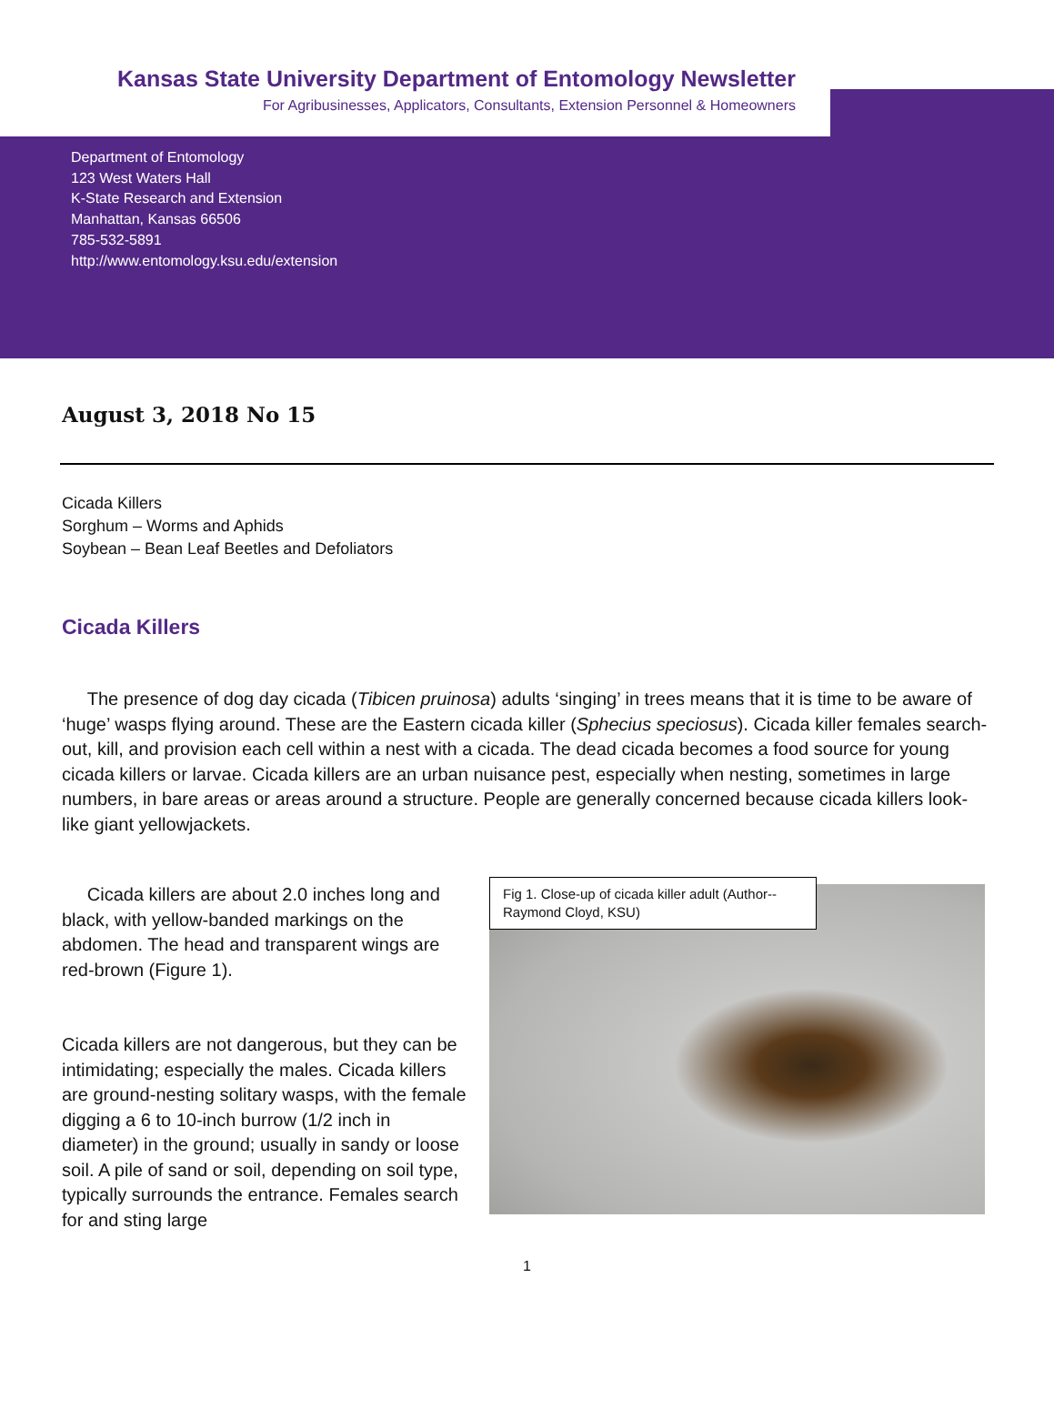Kansas State University Department of Entomology Newsletter
For Agribusinesses, Applicators, Consultants, Extension Personnel & Homeowners
Department of Entomology
123 West Waters Hall
K-State Research and Extension
Manhattan, Kansas 66506
785-532-5891
http://www.entomology.ksu.edu/extension
August 3, 2018 No 15
Cicada Killers
Sorghum – Worms and Aphids
Soybean – Bean Leaf Beetles and Defoliators
Cicada Killers
The presence of dog day cicada (Tibicen pruinosa) adults ‘singing’ in trees means that it is time to be aware of ‘huge’ wasps flying around. These are the Eastern cicada killer (Sphecius speciosus). Cicada killer females search-out, kill, and provision each cell within a nest with a cicada. The dead cicada becomes a food source for young cicada killers or larvae. Cicada killers are an urban nuisance pest, especially when nesting, sometimes in large numbers, in bare areas or areas around a structure. People are generally concerned because cicada killers look-like giant yellowjackets.
Cicada killers are about 2.0 inches long and black, with yellow-banded markings on the abdomen. The head and transparent wings are red-brown (Figure 1).
Cicada killers are not dangerous, but they can be intimidating; especially the males. Cicada killers are ground-nesting solitary wasps, with the female digging a 6 to 10-inch burrow (1/2 inch in diameter) in the ground; usually in sandy or loose soil. A pile of sand or soil, depending on soil type, typically surrounds the entrance. Females search for and sting large
Fig 1. Close-up of cicada killer adult (Author--Raymond Cloyd, KSU)
1